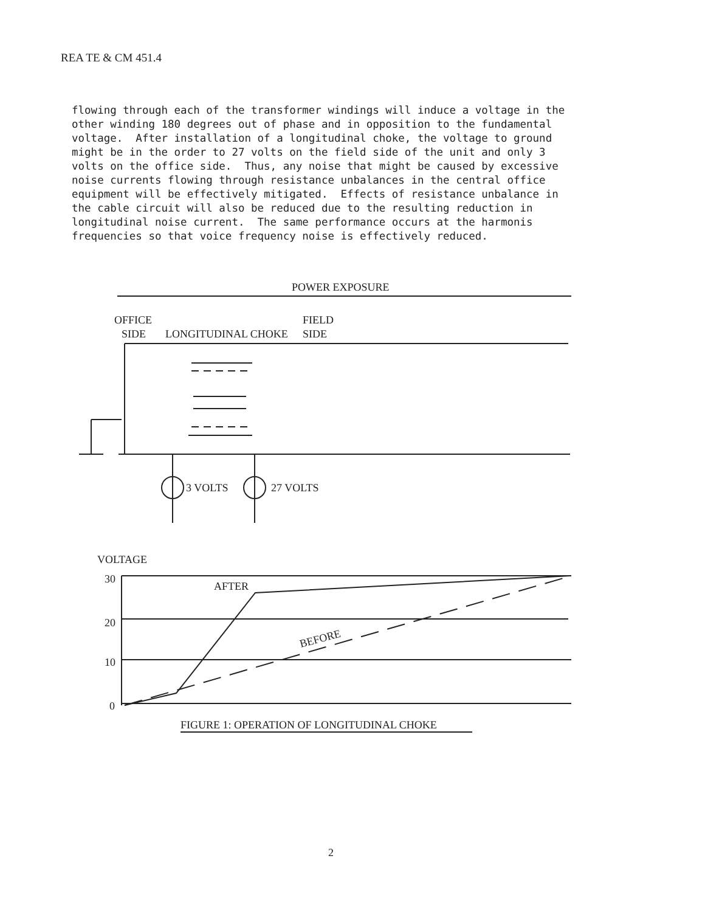REA TE & CM 451.4
flowing through each of the transformer windings will induce a voltage in the other winding 180 degrees out of phase and in opposition to the fundamental voltage. After installation of a longitudinal choke, the voltage to ground might be in the order to 27 volts on the field side of the unit and only 3 volts on the office side. Thus, any noise that might be caused by excessive noise currents flowing through resistance unbalances in the central office equipment will be effectively mitigated. Effects of resistance unbalance in the cable circuit will also be reduced due to the resulting reduction in longitudinal noise current. The same performance occurs at the harmonis frequencies so that voice frequency noise is effectively reduced.
POWER EXPOSURE
OFFICE
SIDE
LONGITUDINAL CHOKE
FIELD
SIDE
3 VOLTS
27 VOLTS
VOLTAGE
30
20
10
0
AFTER
BEFORE
FIGURE 1: OPERATION OF LONGITUDINAL CHOKE
2